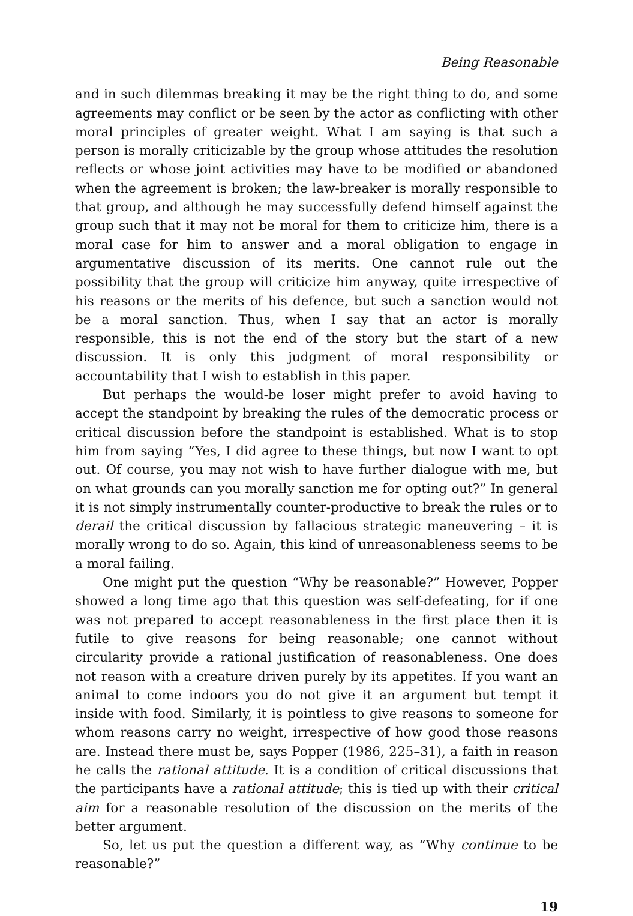Being Reasonable
and in such dilemmas breaking it may be the right thing to do, and some agreements may conflict or be seen by the actor as conflicting with other moral principles of greater weight. What I am saying is that such a person is morally criticizable by the group whose attitudes the resolution reflects or whose joint activities may have to be modified or abandoned when the agreement is broken; the law-breaker is morally responsible to that group, and although he may successfully defend himself against the group such that it may not be moral for them to criticize him, there is a moral case for him to answer and a moral obligation to engage in argumentative discussion of its merits. One cannot rule out the possibility that the group will criticize him anyway, quite irrespective of his reasons or the merits of his defence, but such a sanction would not be a moral sanction. Thus, when I say that an actor is morally responsible, this is not the end of the story but the start of a new discussion. It is only this judgment of moral responsibility or accountability that I wish to establish in this paper.
But perhaps the would-be loser might prefer to avoid having to accept the standpoint by breaking the rules of the democratic process or critical discussion before the standpoint is established. What is to stop him from saying “Yes, I did agree to these things, but now I want to opt out. Of course, you may not wish to have further dialogue with me, but on what grounds can you morally sanction me for opting out?” In general it is not simply instrumentally counter-productive to break the rules or to derail the critical discussion by fallacious strategic maneuvering – it is morally wrong to do so. Again, this kind of unreasonableness seems to be a moral failing.
One might put the question “Why be reasonable?” However, Popper showed a long time ago that this question was self-defeating, for if one was not prepared to accept reasonableness in the first place then it is futile to give reasons for being reasonable; one cannot without circularity provide a rational justification of reasonableness. One does not reason with a creature driven purely by its appetites. If you want an animal to come indoors you do not give it an argument but tempt it inside with food. Similarly, it is pointless to give reasons to someone for whom reasons carry no weight, irrespective of how good those reasons are. Instead there must be, says Popper (1986, 225–31), a faith in reason he calls the rational attitude. It is a condition of critical discussions that the participants have a rational attitude; this is tied up with their critical aim for a reasonable resolution of the discussion on the merits of the better argument.
So, let us put the question a different way, as “Why continue to be reasonable?”
19